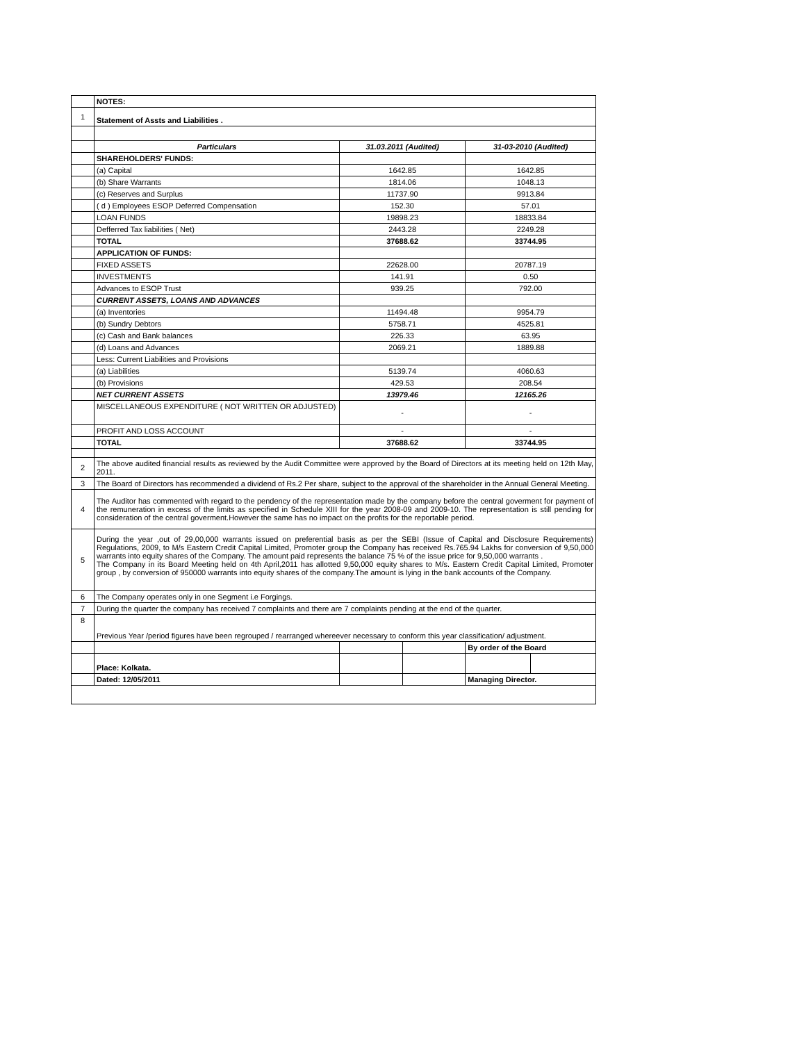| | NOTES: | | | | |
| 1 | Statement of Assts and Liabilities . | | | | |
| | Particulars | 31.03.2011 (Audited) | | 31-03-2010 (Audited) | |
| | SHAREHOLDERS' FUNDS: | | | | |
| | (a) Capital | 1642.85 | | 1642.85 | |
| | (b) Share Warrants | 1814.06 | | 1048.13 | |
| | (c) Reserves and Surplus | 11737.90 | | 9913.84 | |
| | ( d ) Employees ESOP Deferred Compensation | 152.30 | | 57.01 | |
| | LOAN FUNDS | 19898.23 | | 18833.84 | |
| | Defferred Tax liabilities ( Net) | 2443.28 | | 2249.28 | |
| | TOTAL | 37688.62 | | 33744.95 | |
| | APPLICATION OF FUNDS: | | | | |
| | FIXED ASSETS | 22628.00 | | 20787.19 | |
| | INVESTMENTS | 141.91 | | 0.50 | |
| | Advances to ESOP Trust | 939.25 | | 792.00 | |
| | CURRENT ASSETS, LOANS AND ADVANCES | | | | |
| | (a) Inventories | 11494.48 | | 9954.79 | |
| | (b) Sundry Debtors | 5758.71 | | 4525.81 | |
| | (c) Cash and Bank balances | 226.33 | | 63.95 | |
| | (d) Loans and Advances | 2069.21 | | 1889.88 | |
| | Less: Current Liabilities and Provisions | | | | |
| | (a) Liabilities | 5139.74 | | 4060.63 | |
| | (b) Provisions | 429.53 | | 208.54 | |
| | NET CURRENT ASSETS | 13979.46 | | 12165.26 | |
| | MISCELLANEOUS EXPENDITURE ( NOT WRITTEN OR ADJUSTED) | - | | - | |
| | PROFIT AND LOSS ACCOUNT | - | | - | |
| | TOTAL | 37688.62 | | 33744.95 | |
| 2 | The above audited financial results as reviewed by the Audit Committee were approved by the Board of Directors at its meeting held on 12th May, 2011. | | | | |
| 3 | The Board of Directors has recommended a dividend of Rs.2 Per share, subject to the approval of the shareholder in the Annual General Meeting. | | | | |
| 4 | The Auditor has commented with regard to the pendency of the representation made by the company before the central goverment for payment of the remuneration in excess of the limits as specified in Schedule XIII for the year 2008-09 and 2009-10. The representation is still pending for consideration of the central goverment.However the same has no impact on the profits for the reportable period. | | | | |
| 5 | During the year ,out of 29,00,000 warrants issued on preferential basis as per the SEBI (Issue of Capital and Disclosure Requirements) Regulations, 2009, to M/s Eastern Credit Capital Limited, Promoter group the Company has received Rs.765.94 Lakhs for conversion of 9,50,000 warrants into equity shares of the Company. The amount paid represents the balance 75 % of the issue price for 9,50,000 warrants . The Company in its Board Meeting held on 4th April,2011 has allotted 9,50,000 equity shares to M/s. Eastern Credit Capital Limited, Promoter group , by conversion of 950000 warrants into equity shares of the company.The amount is lying in the bank accounts of the Company. | | | | |
| 6 | The Company operates only in one Segment i.e Forgings. | | | | |
| 7 | During the quarter the company has received 7 complaints and there are 7 complaints pending at the end of the quarter. | | | | |
| 8 | Previous Year /period figures have been regrouped / rearranged whereever necessary to conform this year classification/ adjustment. | | | | |
| | | | | By order of the Board | |
| | Place: Kolkata. | | | | |
| | Dated: 12/05/2011 | | | Managing Director. | |